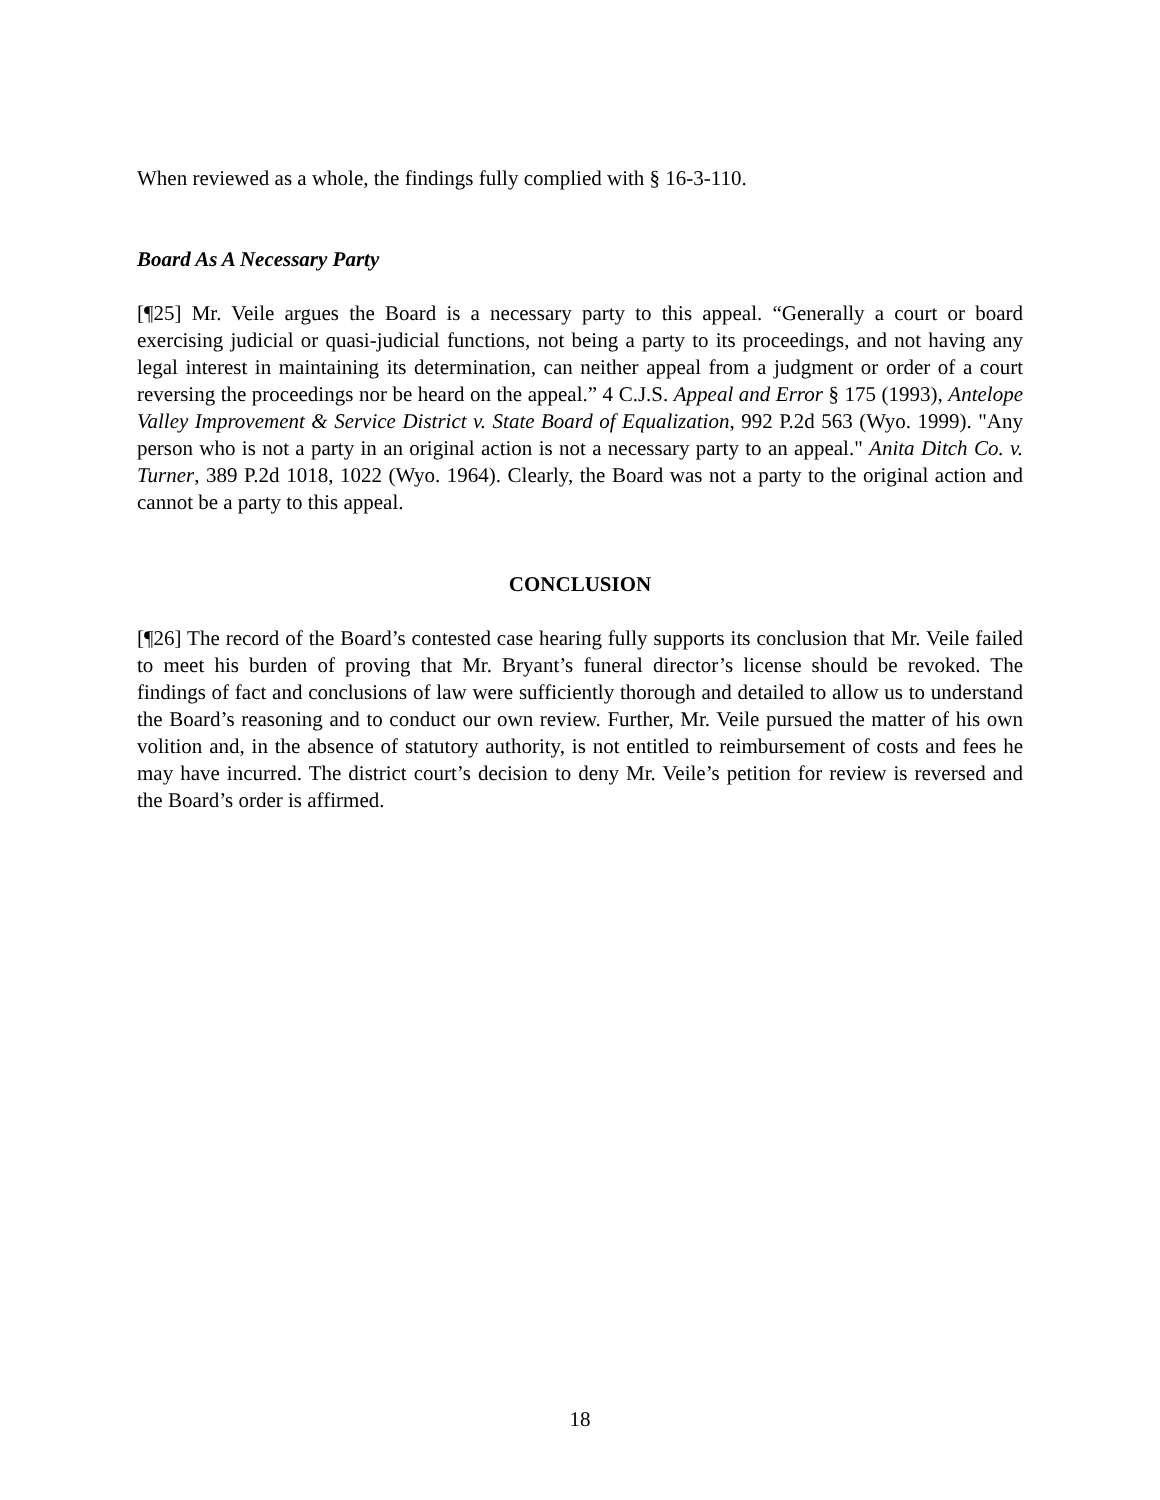When reviewed as a whole, the findings fully complied with § 16-3-110.
Board As A Necessary Party
[¶25] Mr. Veile argues the Board is a necessary party to this appeal. “Generally a court or board exercising judicial or quasi-judicial functions, not being a party to its proceedings, and not having any legal interest in maintaining its determination, can neither appeal from a judgment or order of a court reversing the proceedings nor be heard on the appeal.” 4 C.J.S. Appeal and Error § 175 (1993), Antelope Valley Improvement & Service District v. State Board of Equalization, 992 P.2d 563 (Wyo. 1999). "Any person who is not a party in an original action is not a necessary party to an appeal." Anita Ditch Co. v. Turner, 389 P.2d 1018, 1022 (Wyo. 1964). Clearly, the Board was not a party to the original action and cannot be a party to this appeal.
CONCLUSION
[¶26] The record of the Board’s contested case hearing fully supports its conclusion that Mr. Veile failed to meet his burden of proving that Mr. Bryant’s funeral director’s license should be revoked. The findings of fact and conclusions of law were sufficiently thorough and detailed to allow us to understand the Board’s reasoning and to conduct our own review. Further, Mr. Veile pursued the matter of his own volition and, in the absence of statutory authority, is not entitled to reimbursement of costs and fees he may have incurred. The district court’s decision to deny Mr. Veile’s petition for review is reversed and the Board’s order is affirmed.
18